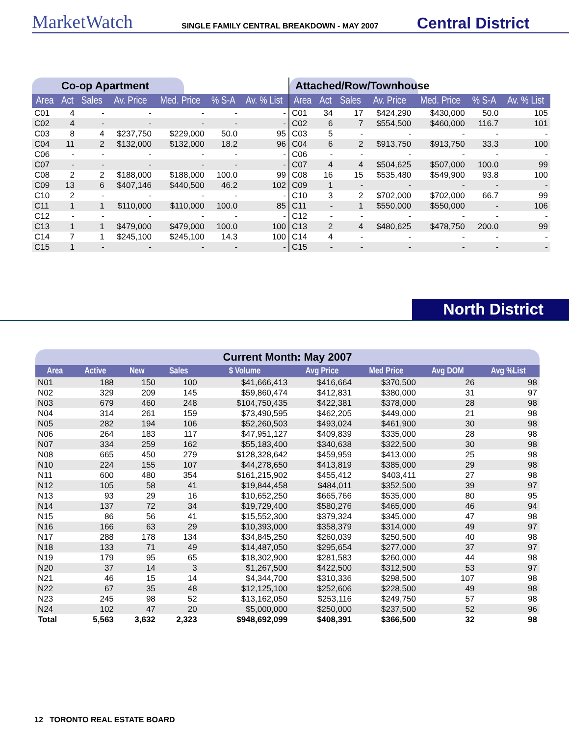MarketWatch
SINGLE FAMILY CENTRAL BREAKDOWN - MAY 2007
Central District
Co-op Apartment
| Area | Act | Sales | Av. Price | Med. Price | % S-A | Av. % List |
| --- | --- | --- | --- | --- | --- | --- |
| C01 | 4 | - | - | - | - | - |
| C02 | 4 | - | - | - | - | - |
| C03 | 8 | 4 | $237,750 | $229,000 | 50.0 | 95 |
| C04 | 11 | 2 | $132,000 | $132,000 | 18.2 | 96 |
| C06 | - | - | - | - | - | - |
| C07 | - | - | - | - | - | - |
| C08 | 2 | 2 | $188,000 | $188,000 | 100.0 | 99 |
| C09 | 13 | 6 | $407,146 | $440,500 | 46.2 | 102 |
| C10 | 2 | - | - | - | - | - |
| C11 | 1 | 1 | $110,000 | $110,000 | 100.0 | 85 |
| C12 | - | - | - | - | - | - |
| C13 | 1 | 1 | $479,000 | $479,000 | 100.0 | 100 |
| C14 | 7 | 1 | $245,100 | $245,100 | 14.3 | 100 |
| C15 | 1 | - | - | - | - | - |
Attached/Row/Townhouse
| Area | Act | Sales | Av. Price | Med. Price | % S-A | Av. % List |
| --- | --- | --- | --- | --- | --- | --- |
| C01 | 34 | 17 | $424,290 | $430,000 | 50.0 | 105 |
| C02 | 6 | 7 | $554,500 | $460,000 | 116.7 | 101 |
| C03 | 5 | - | - | - | - | - |
| C04 | 6 | 2 | $913,750 | $913,750 | 33.3 | 100 |
| C06 | - | - | - | - | - | - |
| C07 | 4 | 4 | $504,625 | $507,000 | 100.0 | 99 |
| C08 | 16 | 15 | $535,480 | $549,900 | 93.8 | 100 |
| C09 | 1 | - | - | - | - | - |
| C10 | 3 | 2 | $702,000 | $702,000 | 66.7 | 99 |
| C11 | - | 1 | $550,000 | $550,000 | - | 106 |
| C12 | - | - | - | - | - | - |
| C13 | 2 | 4 | $480,625 | $478,750 | 200.0 | 99 |
| C14 | 4 | - | - | - | - | - |
| C15 | - | - | - | - | - | - |
North District
Current Month: May 2007
| Area | Active | New | Sales | $ Volume | Avg Price | Med Price | Avg DOM | Avg %List |
| --- | --- | --- | --- | --- | --- | --- | --- | --- |
| N01 | 188 | 150 | 100 | $41,666,413 | $416,664 | $370,500 | 26 | 98 |
| N02 | 329 | 209 | 145 | $59,860,474 | $412,831 | $380,000 | 31 | 97 |
| N03 | 679 | 460 | 248 | $104,750,435 | $422,381 | $378,000 | 28 | 98 |
| N04 | 314 | 261 | 159 | $73,490,595 | $462,205 | $449,000 | 21 | 98 |
| N05 | 282 | 194 | 106 | $52,260,503 | $493,024 | $461,900 | 30 | 98 |
| N06 | 264 | 183 | 117 | $47,951,127 | $409,839 | $335,000 | 28 | 98 |
| N07 | 334 | 259 | 162 | $55,183,400 | $340,638 | $322,500 | 30 | 98 |
| N08 | 665 | 450 | 279 | $128,328,642 | $459,959 | $413,000 | 25 | 98 |
| N10 | 224 | 155 | 107 | $44,278,650 | $413,819 | $385,000 | 29 | 98 |
| N11 | 600 | 480 | 354 | $161,215,902 | $455,412 | $403,411 | 27 | 98 |
| N12 | 105 | 58 | 41 | $19,844,458 | $484,011 | $352,500 | 39 | 97 |
| N13 | 93 | 29 | 16 | $10,652,250 | $665,766 | $535,000 | 80 | 95 |
| N14 | 137 | 72 | 34 | $19,729,400 | $580,276 | $465,000 | 46 | 94 |
| N15 | 86 | 56 | 41 | $15,552,300 | $379,324 | $345,000 | 47 | 98 |
| N16 | 166 | 63 | 29 | $10,393,000 | $358,379 | $314,000 | 49 | 97 |
| N17 | 288 | 178 | 134 | $34,845,250 | $260,039 | $250,500 | 40 | 98 |
| N18 | 133 | 71 | 49 | $14,487,050 | $295,654 | $277,000 | 37 | 97 |
| N19 | 179 | 95 | 65 | $18,302,900 | $281,583 | $260,000 | 44 | 98 |
| N20 | 37 | 14 | 3 | $1,267,500 | $422,500 | $312,500 | 53 | 97 |
| N21 | 46 | 15 | 14 | $4,344,700 | $310,336 | $298,500 | 107 | 98 |
| N22 | 67 | 35 | 48 | $12,125,100 | $252,606 | $228,500 | 49 | 98 |
| N23 | 245 | 98 | 52 | $13,162,050 | $253,116 | $249,750 | 57 | 98 |
| N24 | 102 | 47 | 20 | $5,000,000 | $250,000 | $237,500 | 52 | 96 |
| Total | 5,563 | 3,632 | 2,323 | $948,692,099 | $408,391 | $366,500 | 32 | 98 |
12 TORONTO REAL ESTATE BOARD